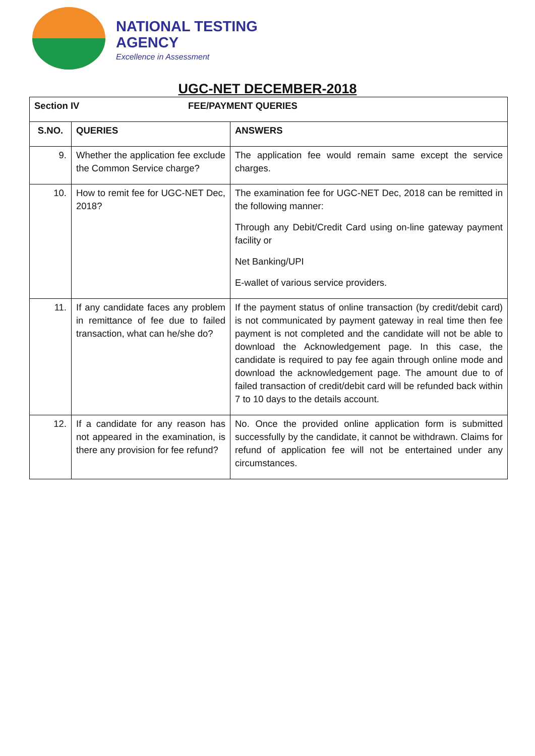NATIONAL TESTING
AGENCY
Excellence in Assessment
UGC-NET DECEMBER-2018
| Section IV FEE/PAYMENT QUERIES | | |
| --- | --- | --- |
| S.NO. | QUERIES | ANSWERS |
| 9. | Whether the application fee exclude the Common Service charge? | The application fee would remain same except the service charges. |
| 10. | How to remit fee for UGC-NET Dec, 2018? | The examination fee for UGC-NET Dec, 2018 can be remitted in the following manner: Through any Debit/Credit Card using on-line gateway payment facility or Net Banking/UPI E-wallet of various service providers. |
| 11. | If any candidate faces any problem in remittance of fee due to failed transaction, what can he/she do? | If the payment status of online transaction (by credit/debit card) is not communicated by payment gateway in real time then fee payment is not completed and the candidate will not be able to download the Acknowledgement page. In this case, the candidate is required to pay fee again through online mode and download the acknowledgement page. The amount due to of failed transaction of credit/debit card will be refunded back within 7 to 10 days to the details account. |
| 12. | If a candidate for any reason has not appeared in the examination, is there any provision for fee refund? | No. Once the provided online application form is submitted successfully by the candidate, it cannot be withdrawn. Claims for refund of application fee will not be entertained under any circumstances. |